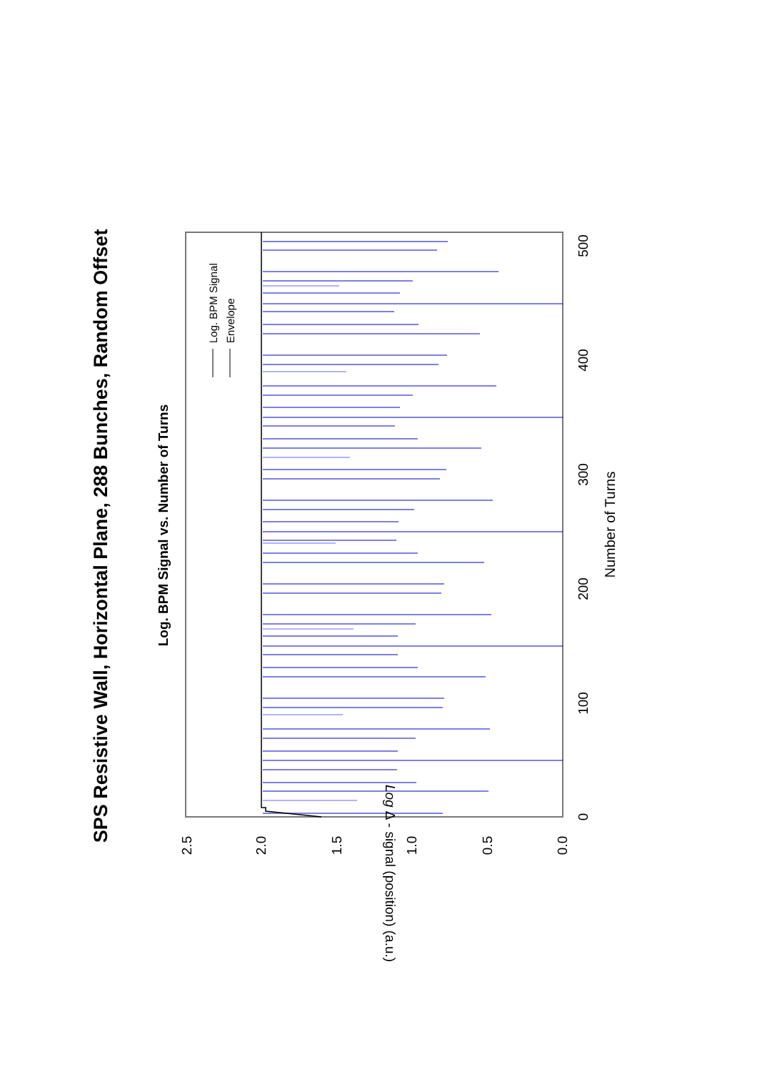SPS Resistive Wall, Horizontal Plane, 288 Bunches, Random Offset
Log. BPM Signal vs. Number of Turns
Log. BPM Signal
Envelope
2.5
2.0
1.5
1.0
0.5
0.0
Log Δ - signal (position) (a.u.)
0
100
200
300
400
500
Number of Turns